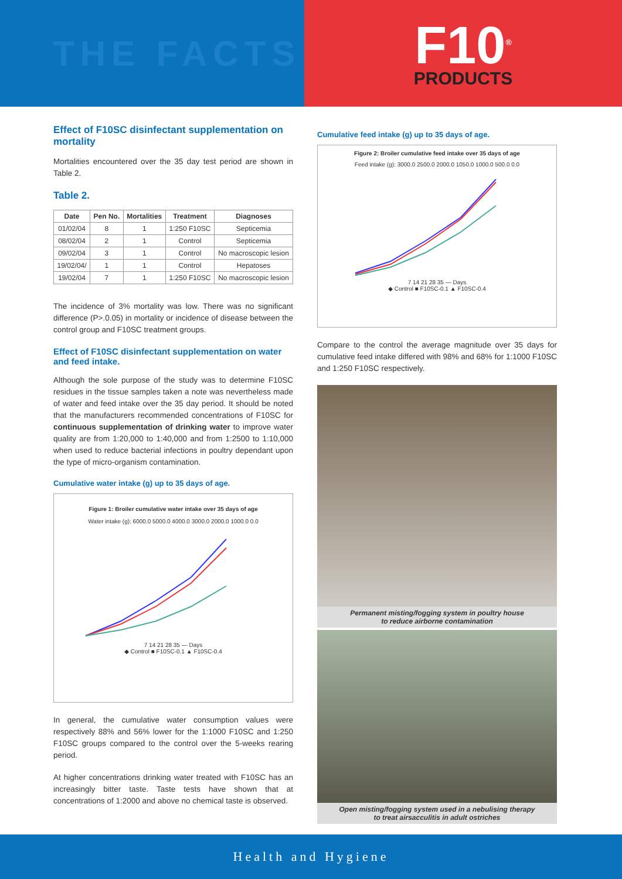THE FACTS
F10<sup>®</sup>
PRODUCTS
Effect of F10SC disinfectant supplementation on mortality
Mortalities encountered over the 35 day test period are shown in Table 2.
Table 2.
| Date | Pen No. | Mortalities | Treatment | Diagnoses |
| --- | --- | --- | --- | --- |
| 01/02/04 | 8 | 1 | 1:250 F10SC | Septicemia |
| 08/02/04 | 2 | 1 | Control | Septicemia |
| 09/02/04 | 3 | 1 | Control | No macroscopic lesion |
| 19/02/04/ | 1 | 1 | Control | Hepatoses |
| 19/02/04 | 7 | 1 | 1:250 F10SC | No macroscopic lesion |
The incidence of 3% mortality was low. There was no significant difference (P>.0.05) in mortality or incidence of disease between the control group and F10SC treatment groups.
Effect of F10SC disinfectant supplementation on water and feed intake.
Although the sole purpose of the study was to determine F10SC residues in the tissue samples taken a note was nevertheless made of water and feed intake over the 35 day period. It should be noted that the manufacturers recommended concentrations of F10SC for continuous supplementation of drinking water to improve water quality are from 1:20,000 to 1:40,000 and from 1:2500 to 1:10,000 when used to reduce bacterial infections in poultry dependant upon the type of micro-organism contamination.
Cumulative water intake (g) up to 35 days of age.
Figure 1: Broiler cumulative water intake over 35 days of age
Water intake (g): 6000.0 5000.0 4000.0 3000.0 2000.0 1000.0 0.0
7 14 21 28 35 — Days
◆ Control ■ F10SC-0.1 ▲ F10SC-0.4
In general, the cumulative water consumption values were respectively 88% and 56% lower for the 1:1000 F10SC and 1:250 F10SC groups compared to the control over the 5-weeks rearing period.
At higher concentrations drinking water treated with F10SC has an increasingly bitter taste. Taste tests have shown that at concentrations of 1:2000 and above no chemical taste is observed.
Cumulative feed intake (g) up to 35 days of age.
Figure 2: Broiler cumulative feed intake over 35 days of age
Feed intake (g): 3000.0 2500.0 2000.0 1050.0 1000.0 500.0 0.0
7 14 21 28 35 — Days
◆ Control ■ F10SC-0.1 ▲ F10SC-0.4
Compare to the control the average magnitude over 35 days for cumulative feed intake differed with 98% and 68% for 1:1000 F10SC and 1:250 F10SC respectively.
Permanent misting/fogging system in poultry house
to reduce airborne contamination
Open misting/fogging system used in a nebulising therapy
to treat airsacculitis in adult ostriches
Health and Hygiene